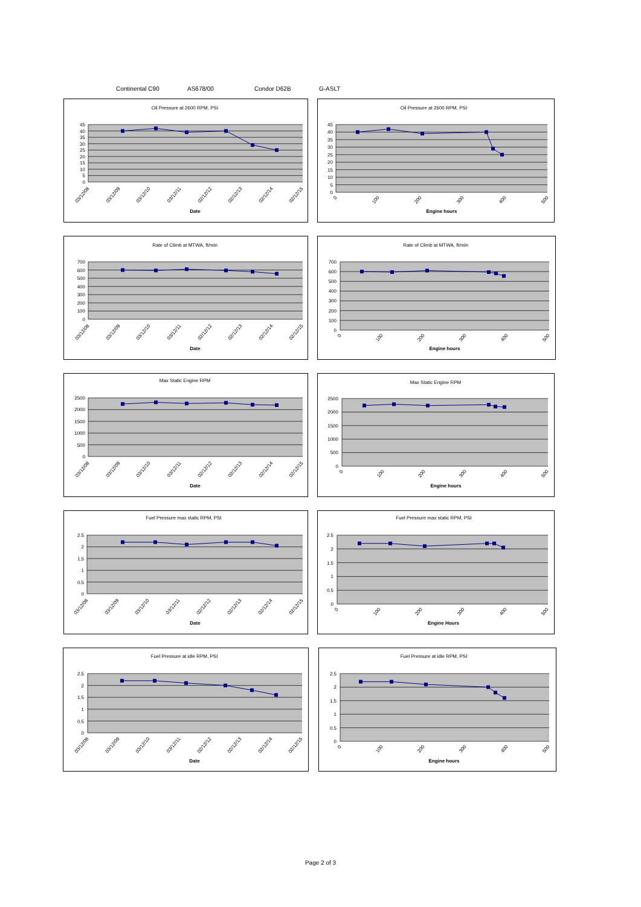Continental C90 AS678/00 Condor D62B G-ASLT
Oil Pressure at 2600 RPM, PSI
45
40
35
30
25
20
15
10
5
0
03/12/08
03/12/09
03/12/10
03/12/11
02/12/12
02/12/13
02/12/14
02/12/15
Date
Oil Pressure at 2600 RPM, PSI
45
40
35
30
25
20
15
10
5
0
0
100
200
300
400
500
Engine hours
Rate of Climb at MTWA, ft/min
700
600
500
400
300
200
100
0
03/12/08
03/12/09
03/12/10
03/12/11
02/12/12
02/12/13
02/12/14
02/12/15
Date
Rate of Climb at MTWA, ft/min
700
600
500
400
300
200
100
0
0
100
200
300
400
500
Engine hours
Max Static Engine RPM
2500
2000
1500
1000
500
0
03/12/08
03/12/09
03/12/10
03/12/11
02/12/12
02/12/13
02/12/14
02/12/15
Date
Max Static Engine RPM
2500
2000
1500
1000
500
0
0
100
200
300
400
500
Engine hours
Fuel Pressure max static RPM, PSI
2.5
2
1.5
1
0.5
0
03/12/08
03/12/09
03/12/10
03/12/11
02/12/12
02/12/13
02/12/14
02/12/15
Date
Fuel Pressure max static RPM, PSI
2.5
2
1.5
1
0.5
0
0
100
200
300
400
500
Engine Hours
Fuel Pressure at idle RPM, PSI
2.5
2
1.5
1
0.5
0
03/12/08
03/12/09
03/12/10
03/12/11
02/12/12
02/12/13
02/12/14
02/12/15
Date
Fuel Pressure at idle RPM, PSI
2.5
2
1.5
1
0.5
0
0
100
200
300
400
500
Engine hours
Page 2 of 3